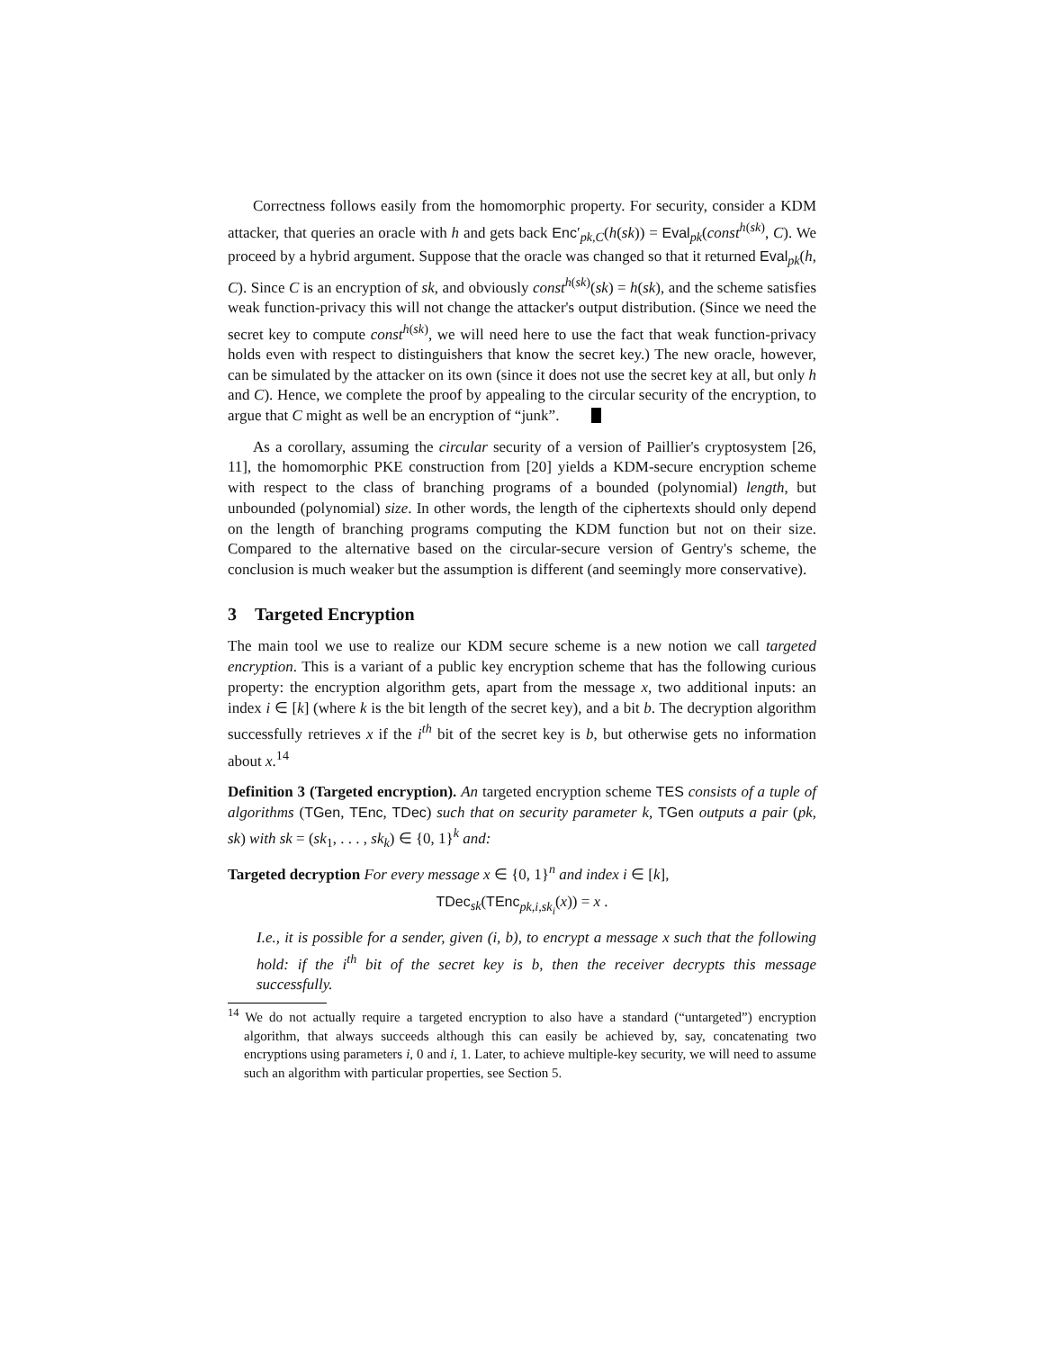Correctness follows easily from the homomorphic property. For security, consider a KDM attacker, that queries an oracle with h and gets back Enc′<sub>pk,C</sub>(h(sk)) = Eval<sub>pk</sub>(const<sup>h(sk)</sup>, C). We proceed by a hybrid argument. Suppose that the oracle was changed so that it returned Eval<sub>pk</sub>(h, C). Since C is an encryption of sk, and obviously const<sup>h(sk)</sup>(sk) = h(sk), and the scheme satisfies weak function-privacy this will not change the attacker's output distribution. (Since we need the secret key to compute const<sup>h(sk)</sup>, we will need here to use the fact that weak function-privacy holds even with respect to distinguishers that know the secret key.) The new oracle, however, can be simulated by the attacker on its own (since it does not use the secret key at all, but only h and C). Hence, we complete the proof by appealing to the circular security of the encryption, to argue that C might as well be an encryption of “junk”.
As a corollary, assuming the circular security of a version of Paillier's cryptosystem [26, 11], the homomorphic PKE construction from [20] yields a KDM-secure encryption scheme with respect to the class of branching programs of a bounded (polynomial) length, but unbounded (polynomial) size. In other words, the length of the ciphertexts should only depend on the length of branching programs computing the KDM function but not on their size. Compared to the alternative based on the circular-secure version of Gentry's scheme, the conclusion is much weaker but the assumption is different (and seemingly more conservative).
3 Targeted Encryption
The main tool we use to realize our KDM secure scheme is a new notion we call targeted encryption. This is a variant of a public key encryption scheme that has the following curious property: the encryption algorithm gets, apart from the message x, two additional inputs: an index i ∈ [k] (where k is the bit length of the secret key), and a bit b. The decryption algorithm successfully retrieves x if the i<sup>th</sup> bit of the secret key is b, but otherwise gets no information about x.<sup>14</sup>
Definition 3 (Targeted encryption). An targeted encryption scheme TES consists of a tuple of algorithms (TGen, TEnc, TDec) such that on security parameter k, TGen outputs a pair (pk, sk) with sk = (sk<sub>1</sub>, . . . , sk<sub>k</sub>) ∈ {0, 1}<sup>k</sup> and:
Targeted decryption For every message x ∈ {0, 1}<sup>n</sup> and index i ∈ [k],
TDec<sub>sk</sub>(TEnc<sub>pk,i,sk<sub>i</sub></sub>(x)) = x .
I.e., it is possible for a sender, given (i, b), to encrypt a message x such that the following hold: if the i<sup>th</sup> bit of the secret key is b, then the receiver decrypts this message successfully.
<sup>14</sup> We do not actually require a targeted encryption to also have a standard (“untargeted”) encryption algorithm, that always succeeds although this can easily be achieved by, say, concatenating two encryptions using parameters i, 0 and i, 1. Later, to achieve multiple-key security, we will need to assume such an algorithm with particular properties, see Section 5.